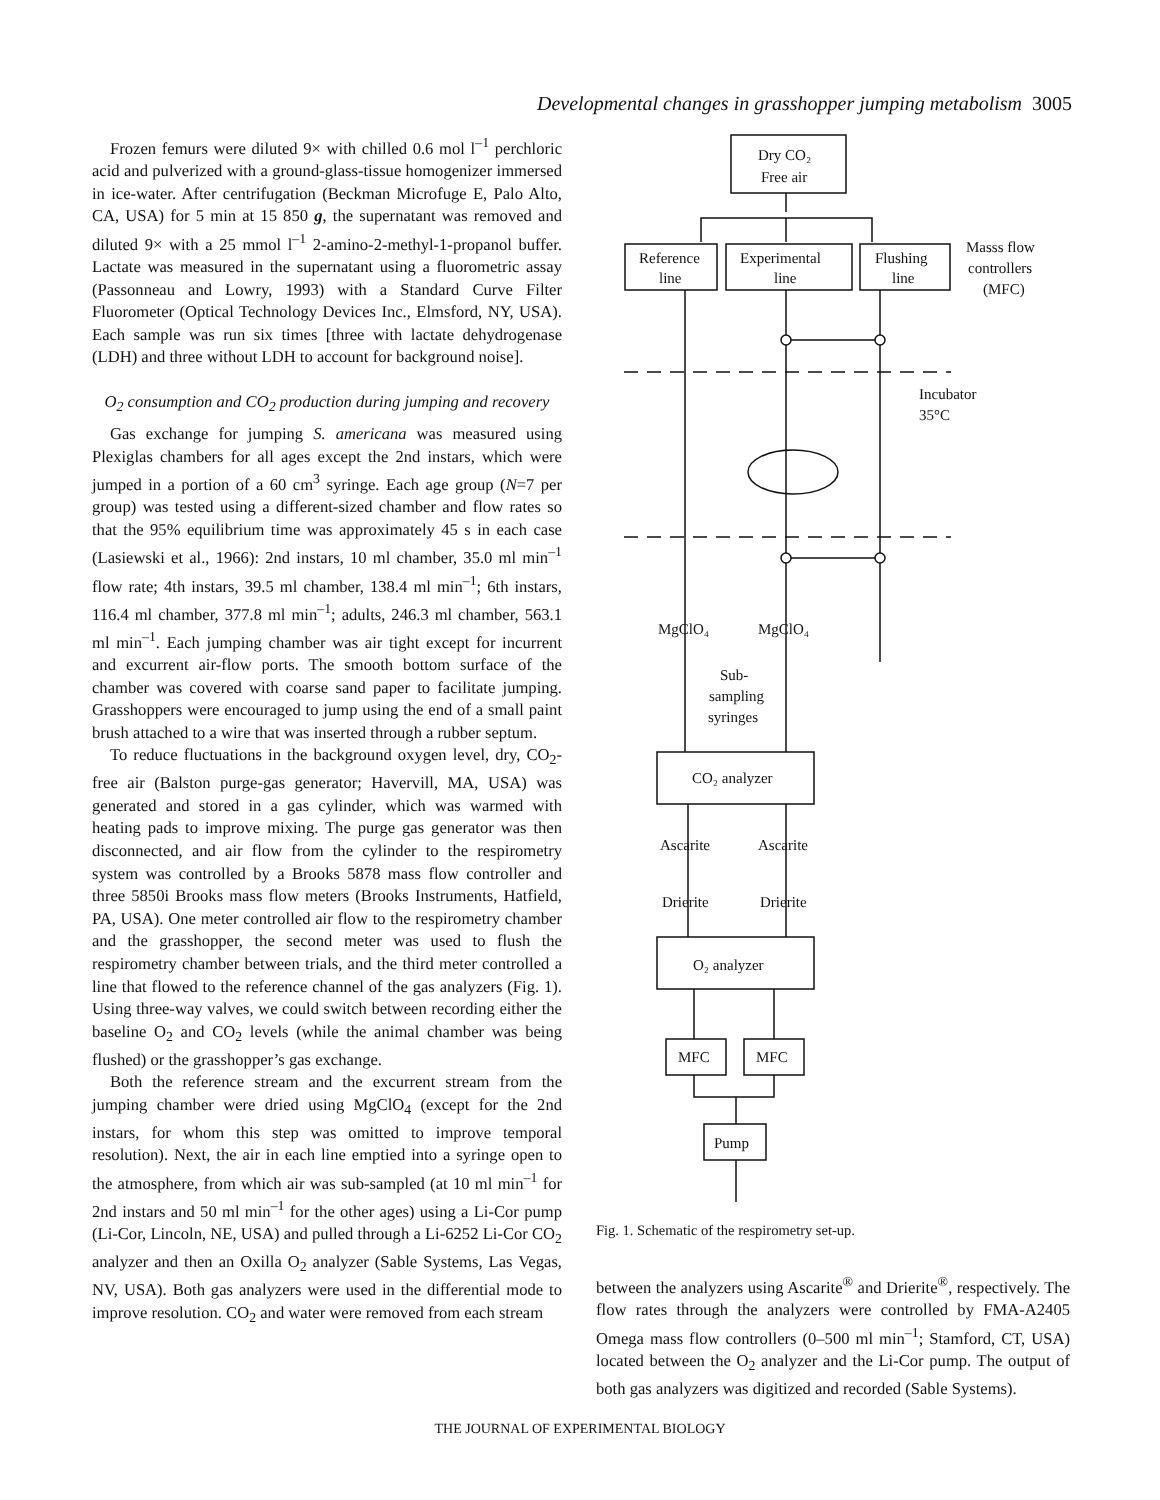Developmental changes in grasshopper jumping metabolism 3005
Frozen femurs were diluted 9× with chilled 0.6 mol l<sup>–1</sup> perchloric acid and pulverized with a ground-glass-tissue homogenizer immersed in ice-water. After centrifugation (Beckman Microfuge E, Palo Alto, CA, USA) for 5 min at 15 850 g, the supernatant was removed and diluted 9× with a 25 mmol l<sup>–1</sup> 2-amino-2-methyl-1-propanol buffer. Lactate was measured in the supernatant using a fluorometric assay (Passonneau and Lowry, 1993) with a Standard Curve Filter Fluorometer (Optical Technology Devices Inc., Elmsford, NY, USA). Each sample was run six times [three with lactate dehydrogenase (LDH) and three without LDH to account for background noise].
O<sub>2</sub> consumption and CO<sub>2</sub> production during jumping and recovery
Gas exchange for jumping S. americana was measured using Plexiglas chambers for all ages except the 2nd instars, which were jumped in a portion of a 60 cm<sup>3</sup> syringe. Each age group (N=7 per group) was tested using a different-sized chamber and flow rates so that the 95% equilibrium time was approximately 45 s in each case (Lasiewski et al., 1966): 2nd instars, 10 ml chamber, 35.0 ml min<sup>–1</sup> flow rate; 4th instars, 39.5 ml chamber, 138.4 ml min<sup>–1</sup>; 6th instars, 116.4 ml chamber, 377.8 ml min<sup>–1</sup>; adults, 246.3 ml chamber, 563.1 ml min<sup>–1</sup>. Each jumping chamber was air tight except for incurrent and excurrent air-flow ports. The smooth bottom surface of the chamber was covered with coarse sand paper to facilitate jumping. Grasshoppers were encouraged to jump using the end of a small paint brush attached to a wire that was inserted through a rubber septum.
To reduce fluctuations in the background oxygen level, dry, CO<sub>2</sub>-free air (Balston purge-gas generator; Havervill, MA, USA) was generated and stored in a gas cylinder, which was warmed with heating pads to improve mixing. The purge gas generator was then disconnected, and air flow from the cylinder to the respirometry system was controlled by a Brooks 5878 mass flow controller and three 5850i Brooks mass flow meters (Brooks Instruments, Hatfield, PA, USA). One meter controlled air flow to the respirometry chamber and the grasshopper, the second meter was used to flush the respirometry chamber between trials, and the third meter controlled a line that flowed to the reference channel of the gas analyzers (Fig. 1). Using three-way valves, we could switch between recording either the baseline O<sub>2</sub> and CO<sub>2</sub> levels (while the animal chamber was being flushed) or the grasshopper’s gas exchange.
Both the reference stream and the excurrent stream from the jumping chamber were dried using MgClO<sub>4</sub> (except for the 2nd instars, for whom this step was omitted to improve temporal resolution). Next, the air in each line emptied into a syringe open to the atmosphere, from which air was sub-sampled (at 10 ml min<sup>–1</sup> for 2nd instars and 50 ml min<sup>–1</sup> for the other ages) using a Li-Cor pump (Li-Cor, Lincoln, NE, USA) and pulled through a Li-6252 Li-Cor CO<sub>2</sub> analyzer and then an Oxilla O<sub>2</sub> analyzer (Sable Systems, Las Vegas, NV, USA). Both gas analyzers were used in the differential mode to improve resolution. CO<sub>2</sub> and water were removed from each stream
Dry CO₂
Free air
Reference
line
Experimental
line
Flushing
line
Masss flow
controllers
(MFC)
Incubator
35°C
MgClO₄
MgClO₄
Sub-
sampling
syringes
CO₂ analyzer
Ascarite
Ascarite
Drierite
Drierite
O₂ analyzer
MFC
MFC
Pump
Fig. 1. Schematic of the respirometry set-up.
between the analyzers using Ascarite<sup>®</sup> and Drierite<sup>®</sup>, respectively. The flow rates through the analyzers were controlled by FMA-A2405 Omega mass flow controllers (0–500 ml min<sup>–1</sup>; Stamford, CT, USA) located between the O<sub>2</sub> analyzer and the Li-Cor pump. The output of both gas analyzers was digitized and recorded (Sable Systems).
THE JOURNAL OF EXPERIMENTAL BIOLOGY